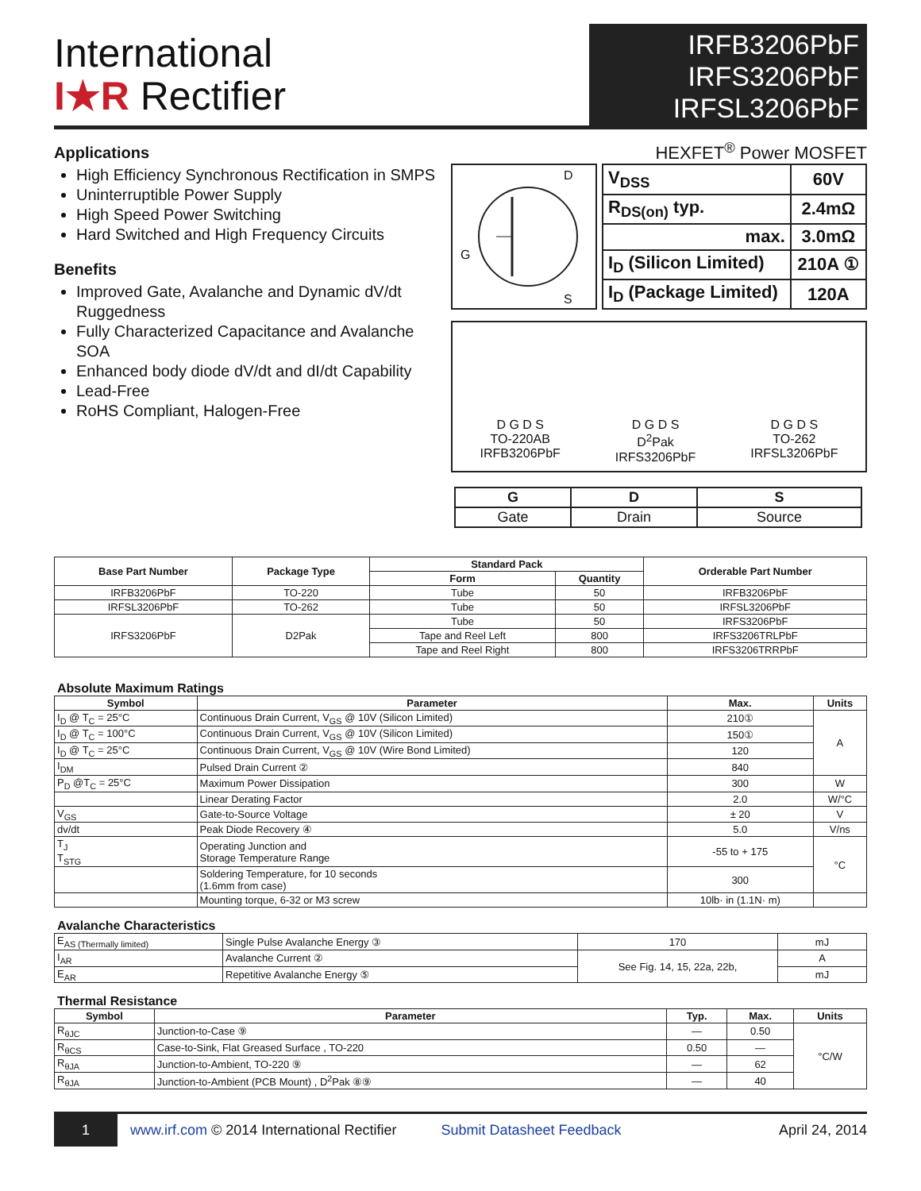International
I★R Rectifier
IRFB3206PbF
IRFS3206PbF
IRFSL3206PbF
Applications
High Efficiency Synchronous Rectification in SMPS
Uninterruptible Power Supply
High Speed Power Switching
Hard Switched and High Frequency Circuits
Benefits
Improved Gate, Avalanche and Dynamic dV/dt Ruggedness
Fully Characterized Capacitance and Avalanche SOA
Enhanced body diode dV/dt and dI/dt Capability
Lead-Free
RoHS Compliant, Halogen-Free
HEXFET<sup>®</sup> Power MOSFET
D
G
S
| V<sub>DSS</sub> | 60V |
| R<sub>DS(on)</sub> typ. | 2.4mΩ |
| max. | 3.0mΩ |
| I<sub>D</sub> (Silicon Limited) | 210A ① |
| I<sub>D</sub> (Package Limited) | 120A |
D G D S
TO-220AB
IRFB3206PbF
D G D S
D<sup>2</sup>Pak
IRFS3206PbF
D G D S
TO-262
IRFSL3206PbF
| G | D | S |
| Gate | Drain | Source |
| Base Part Number | Package Type | Standard Pack | | Orderable Part Number |
| --- | --- | --- | --- | --- |
| | | Form | Quantity | |
| IRFB3206PbF | TO-220 | Tube | 50 | IRFB3206PbF |
| IRFSL3206PbF | TO-262 | Tube | 50 | IRFSL3206PbF |
| IRFS3206PbF | D2Pak | Tube | 50 | IRFS3206PbF |
| | | Tape and Reel Left | 800 | IRFS3206TRLPbF |
| | | Tape and Reel Right | 800 | IRFS3206TRRPbF |
Absolute Maximum Ratings
| Symbol | Parameter | Max. | Units |
| --- | --- | --- | --- |
| I<sub>D</sub> @ T<sub>C</sub> = 25°C | Continuous Drain Current, V<sub>GS</sub> @ 10V (Silicon Limited) | 210① | A |
| I<sub>D</sub> @ T<sub>C</sub> = 100°C | Continuous Drain Current, V<sub>GS</sub> @ 10V (Silicon Limited) | 150① | |
| I<sub>D</sub> @ T<sub>C</sub> = 25°C | Continuous Drain Current, V<sub>GS</sub> @ 10V (Wire Bond Limited) | 120 | |
| I<sub>DM</sub> | Pulsed Drain Current ② | 840 | |
| P<sub>D</sub> @T<sub>C</sub> = 25°C | Maximum Power Dissipation | 300 | W |
| | Linear Derating Factor | 2.0 | W/°C |
| V<sub>GS</sub> | Gate-to-Source Voltage | ± 20 | V |
| dv/dt | Peak Diode Recovery ④ | 5.0 | V/ns |
| T<sub>J</sub> T<sub>STG</sub> | Operating Junction and Storage Temperature Range | -55 to + 175 | °C |
| | Soldering Temperature, for 10 seconds (1.6mm from case) | 300 | |
| | Mounting torque, 6-32 or M3 screw | 10lb· in (1.1N· m) | |
Avalanche Characteristics
| E<sub>AS (Thermally limited)</sub> | Single Pulse Avalanche Energy ③ | 170 | mJ |
| I<sub>AR</sub> | Avalanche Current ② | See Fig. 14, 15, 22a, 22b, | A |
| E<sub>AR</sub> | Repetitive Avalanche Energy ⑤ | | mJ |
Thermal Resistance
| Symbol | Parameter | Typ. | Max. | Units |
| --- | --- | --- | --- | --- |
| R<sub>θJC</sub> | Junction-to-Case ⑨ | — | 0.50 | °C/W |
| R<sub>θCS</sub> | Case-to-Sink, Flat Greased Surface , TO-220 | 0.50 | — | |
| R<sub>θJA</sub> | Junction-to-Ambient, TO-220 ⑨ | — | 62 | |
| R<sub>θJA</sub> | Junction-to-Ambient (PCB Mount) , D<sup>2</sup>Pak ⑧⑨ | — | 40 | |
1 www.irf.com © 2014 International Rectifier Submit Datasheet Feedback April 24, 2014